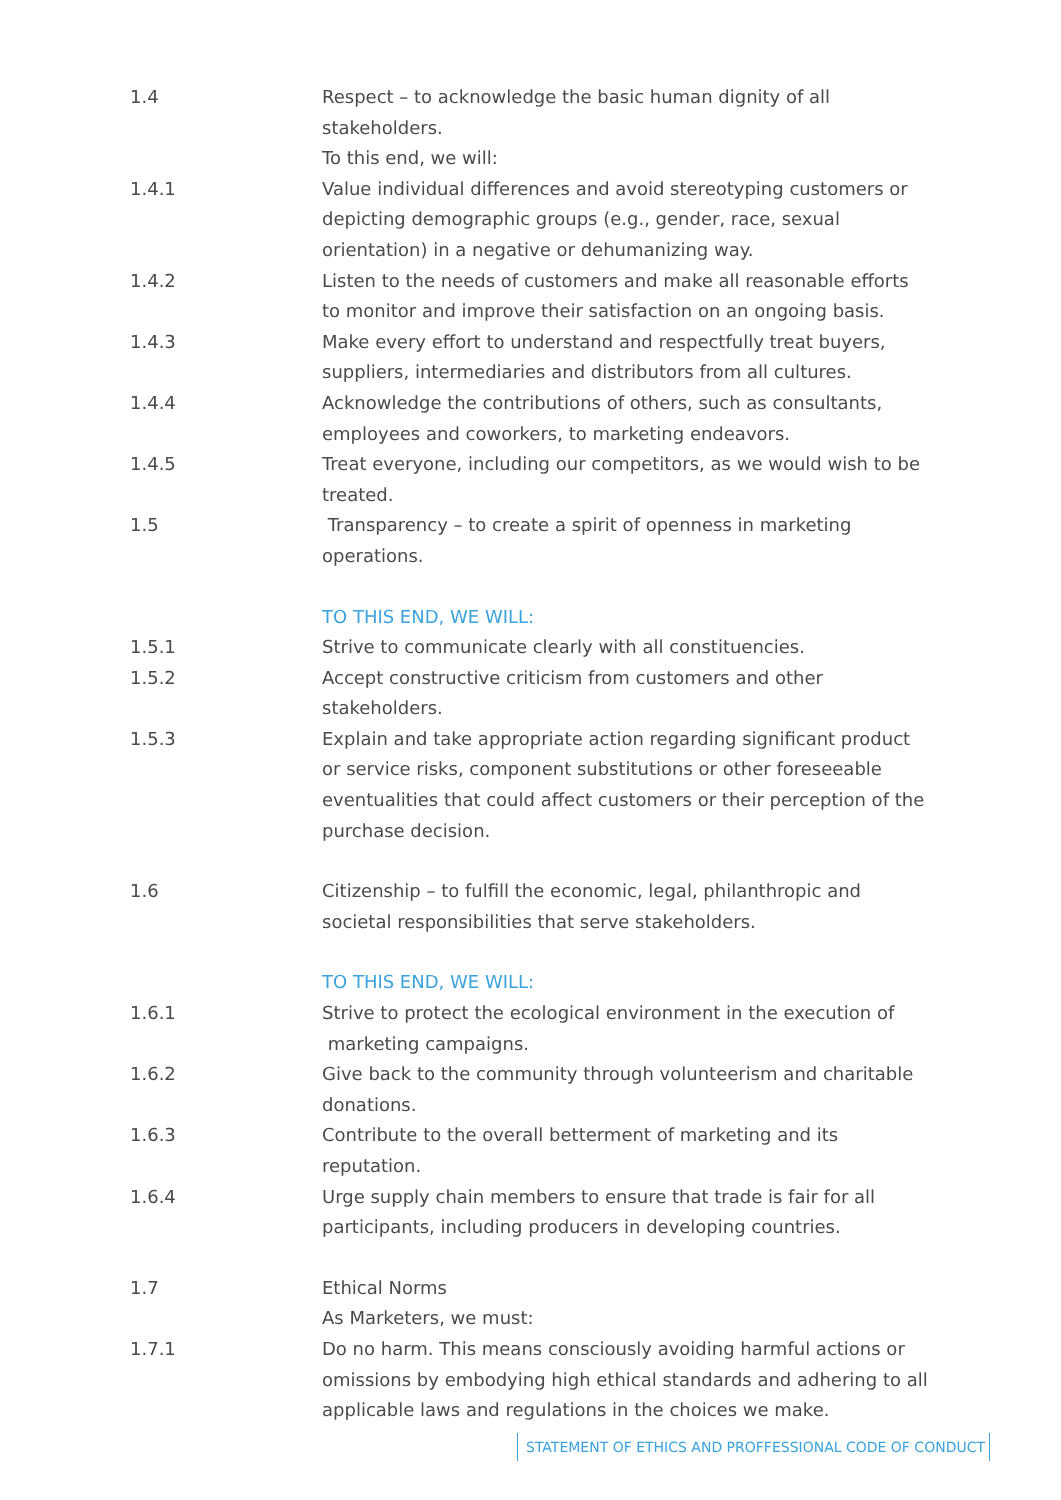1.4 Respect – to acknowledge the basic human dignity of all stakeholders.
To this end, we will:
1.4.1 Value individual differences and avoid stereotyping customers or depicting demographic groups (e.g., gender, race, sexual orientation) in a negative or dehumanizing way.
1.4.2 Listen to the needs of customers and make all reasonable efforts to monitor and improve their satisfaction on an ongoing basis.
1.4.3 Make every effort to understand and respectfully treat buyers, suppliers, intermediaries and distributors from all cultures.
1.4.4 Acknowledge the contributions of others, such as consultants, employees and coworkers, to marketing endeavors.
1.4.5 Treat everyone, including our competitors, as we would wish to be treated.
1.5 Transparency – to create a spirit of openness in marketing operations.
TO THIS END, WE WILL:
1.5.1 Strive to communicate clearly with all constituencies.
1.5.2 Accept constructive criticism from customers and other stakeholders.
1.5.3 Explain and take appropriate action regarding significant product or service risks, component substitutions or other foreseeable eventualities that could affect customers or their perception of the purchase decision.
1.6 Citizenship – to fulfill the economic, legal, philanthropic and societal responsibilities that serve stakeholders.
TO THIS END, WE WILL:
1.6.1 Strive to protect the ecological environment in the execution of
marketing campaigns.
1.6.2 Give back to the community through volunteerism and charitable donations.
1.6.3 Contribute to the overall betterment of marketing and its reputation.
1.6.4 Urge supply chain members to ensure that trade is fair for all participants, including producers in developing countries.
1.7 Ethical Norms
As Marketers, we must:
1.7.1 Do no harm. This means consciously avoiding harmful actions or omissions by embodying high ethical standards and adhering to all applicable laws and regulations in the choices we make.
STATEMENT OF ETHICS AND PROFFESSIONAL CODE OF CONDUCT